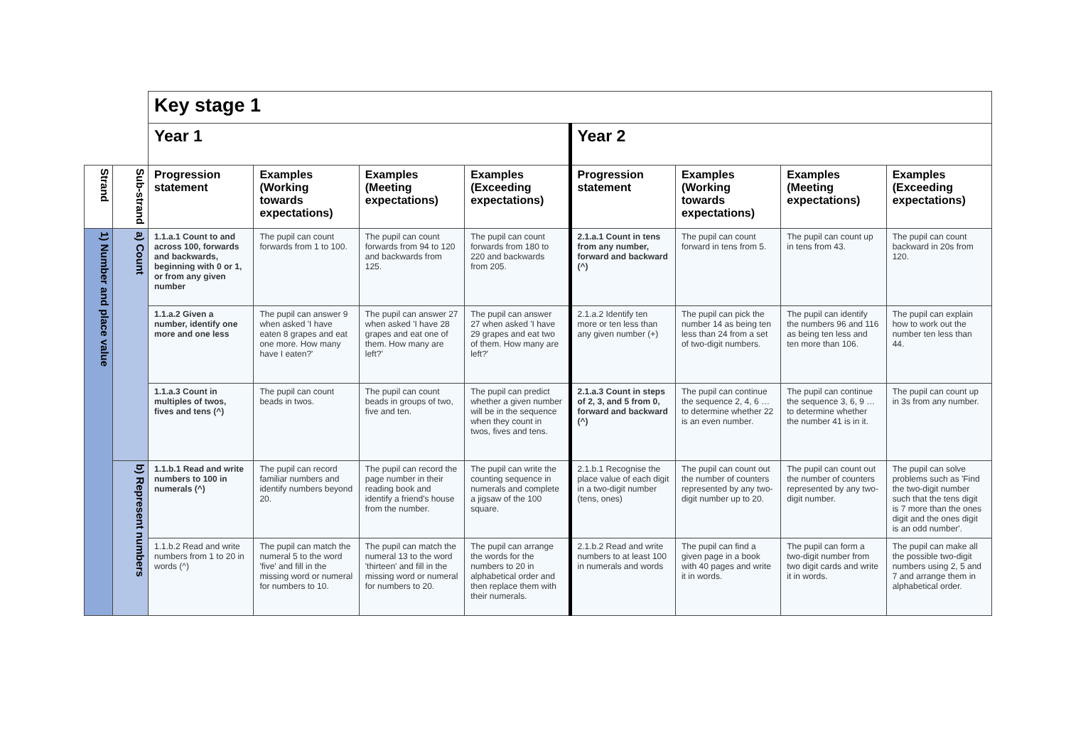| | | Key stage 1 | | | | | | | |
| | | Year 1 | | | | Year 2 | | | |
| Strand | Sub-strand | Progression statement | Examples (Working towards expectations) | Examples (Meeting expectations) | Examples (Exceeding expectations) | Progression statement | Examples (Working towards expectations) | Examples (Meeting expectations) | Examples (Exceeding expectations) |
| 1) Number and place value | a) Count | 1.1.a.1 Count to and across 100, forwards and backwards, beginning with 0 or 1, or from any given number | The pupil can count forwards from 1 to 100. | The pupil can count forwards from 94 to 120 and backwards from 125. | The pupil can count forwards from 180 to 220 and backwards from 205. | 2.1.a.1 Count in tens from any number, forward and backward (^) | The pupil can count forward in tens from 5. | The pupil can count up in tens from 43. | The pupil can count backward in 20s from 120. |
| | | 1.1.a.2 Given a number, identify one more and one less | The pupil can answer 9 when asked 'I have eaten 8 grapes and eat one more. How many have I eaten?' | The pupil can answer 27 when asked 'I have 28 grapes and eat one of them. How many are left?' | The pupil can answer 27 when asked 'I have 29 grapes and eat two of them. How many are left?' | 2.1.a.2 Identify ten more or ten less than any given number (+) | The pupil can pick the number 14 as being ten less than 24 from a set of two-digit numbers. | The pupil can identify the numbers 96 and 116 as being ten less and ten more than 106. | The pupil can explain how to work out the number ten less than 44. |
| | | 1.1.a.3 Count in multiples of twos, fives and tens (^) | The pupil can count beads in twos. | The pupil can count beads in groups of two, five and ten. | The pupil can predict whether a given number will be in the sequence when they count in twos, fives and tens. | 2.1.a.3 Count in steps of 2, 3, and 5 from 0, forward and backward (^) | The pupil can continue the sequence 2, 4, 6 … to determine whether 22 is an even number. | The pupil can continue the sequence 3, 6, 9 … to determine whether the number 41 is in it. | The pupil can count up in 3s from any number. |
| | b) Represent numbers | 1.1.b.1 Read and write numbers to 100 in numerals (^) | The pupil can record familiar numbers and identify numbers beyond 20. | The pupil can record the page number in their reading book and identify a friend's house from the number. | The pupil can write the counting sequence in numerals and complete a jigsaw of the 100 square. | 2.1.b.1 Recognise the place value of each digit in a two-digit number (tens, ones) | The pupil can count out the number of counters represented by any two-digit number up to 20. | The pupil can count out the number of counters represented by any two-digit number. | The pupil can solve problems such as 'Find the two-digit number such that the tens digit is 7 more than the ones digit and the ones digit is an odd number'. |
| | | 1.1.b.2 Read and write numbers from 1 to 20 in words (^) | The pupil can match the numeral 5 to the word 'five' and fill in the missing word or numeral for numbers to 10. | The pupil can match the numeral 13 to the word 'thirteen' and fill in the missing word or numeral for numbers to 20. | The pupil can arrange the words for the numbers to 20 in alphabetical order and then replace them with their numerals. | 2.1.b.2 Read and write numbers to at least 100 in numerals and words | The pupil can find a given page in a book with 40 pages and write it in words. | The pupil can form a two-digit number from two digit cards and write it in words. | The pupil can make all the possible two-digit numbers using 2, 5 and 7 and arrange them in alphabetical order. |